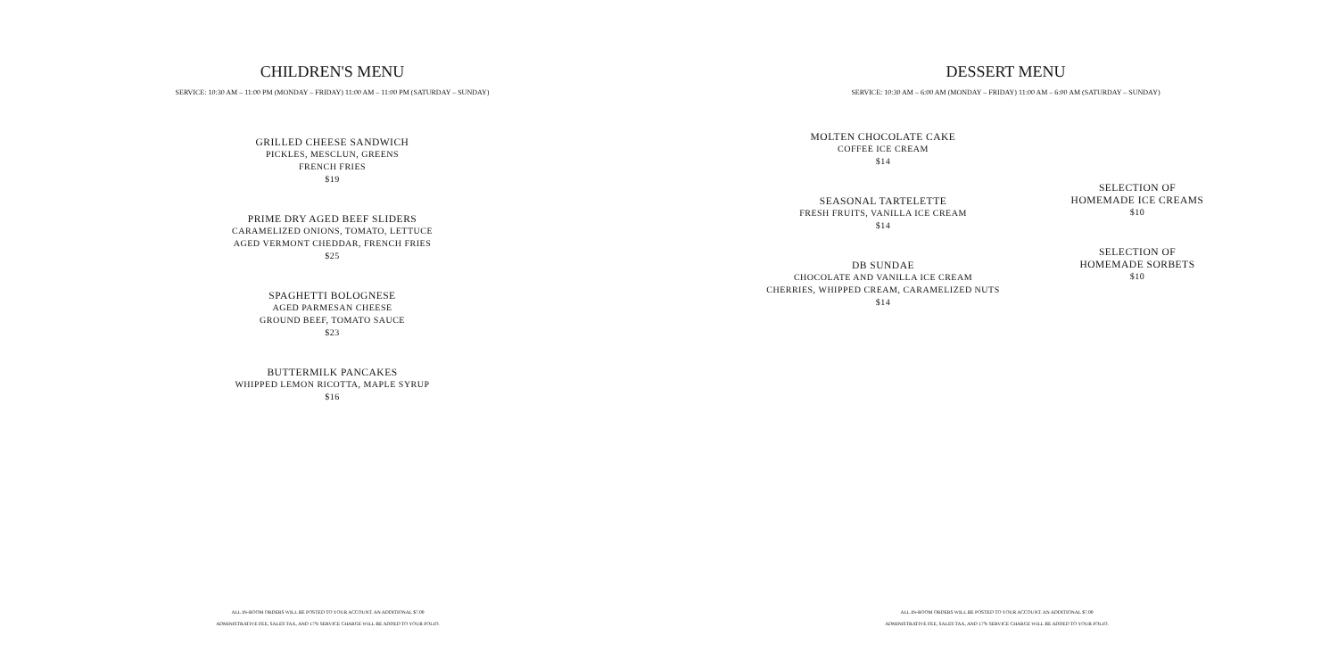CHILDREN'S MENU
SERVICE: 10:30 AM – 11:00 PM (MONDAY – FRIDAY) 11:00 AM – 11:00 PM (SATURDAY – SUNDAY)
GRILLED CHEESE SANDWICH
PICKLES, MESCLUN, GREENS
FRENCH FRIES
$19
PRIME DRY AGED BEEF SLIDERS
CARAMELIZED ONIONS, TOMATO, LETTUCE
AGED VERMONT CHEDDAR, FRENCH FRIES
$25
SPAGHETTI BOLOGNESE
AGED PARMESAN CHEESE
GROUND BEEF, TOMATO SAUCE
$23
BUTTERMILK PANCAKES
WHIPPED LEMON RICOTTA, MAPLE SYRUP
$16
ALL IN-ROOM ORDERS WILL BE POSTED TO YOUR ACCOUNT. AN ADDITIONAL $7.00
ADMINISTRATIVE FEE, SALES TAX, AND 17% SERVICE CHARGE WILL BE ADDED TO YOUR FOLIO.
DESSERT MENU
SERVICE: 10:30 AM – 6:00 AM (MONDAY – FRIDAY) 11:00 AM – 6:00 AM (SATURDAY – SUNDAY)
MOLTEN CHOCOLATE CAKE
COFFEE ICE CREAM
$14
SEASONAL TARTELETTE
FRESH FRUITS, VANILLA ICE CREAM
$14
DB SUNDAE
CHOCOLATE AND VANILLA ICE CREAM
CHERRIES, WHIPPED CREAM, CARAMELIZED NUTS
$14
SELECTION OF
HOMEMADE ICE CREAMS
$10
SELECTION OF
HOMEMADE SORBETS
$10
ALL IN-ROOM ORDERS WILL BE POSTED TO YOUR ACCOUNT. AN ADDITIONAL $7.00
ADMINISTRATIVE FEE, SALES TAX, AND 17% SERVICE CHARGE WILL BE ADDED TO YOUR FOLIO.